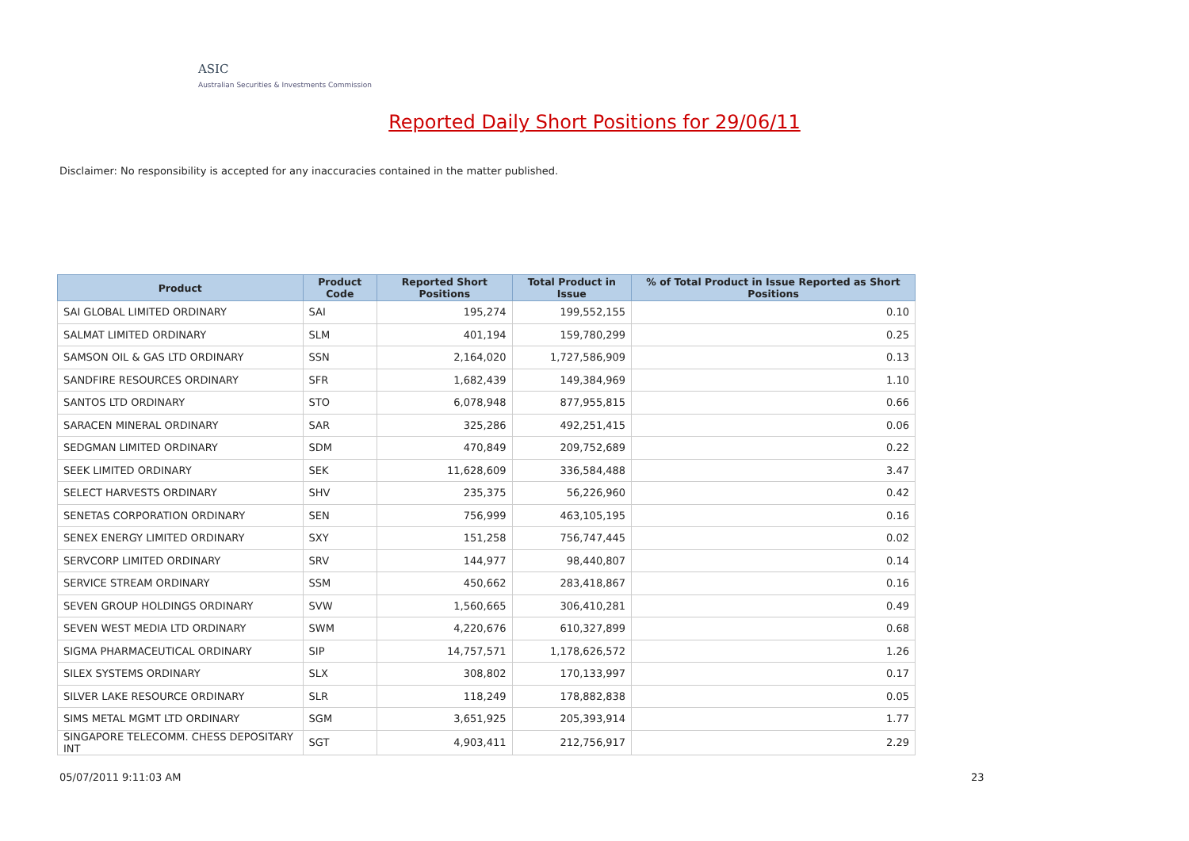ASIC
Australian Securities & Investments Commission
Reported Daily Short Positions for 29/06/11
Disclaimer: No responsibility is accepted for any inaccuracies contained in the matter published.
| Product | Product Code | Reported Short Positions | Total Product in Issue | % of Total Product in Issue Reported as Short Positions |
| --- | --- | --- | --- | --- |
| SAI GLOBAL LIMITED ORDINARY | SAI | 195,274 | 199,552,155 | 0.10 |
| SALMAT LIMITED ORDINARY | SLM | 401,194 | 159,780,299 | 0.25 |
| SAMSON OIL & GAS LTD ORDINARY | SSN | 2,164,020 | 1,727,586,909 | 0.13 |
| SANDFIRE RESOURCES ORDINARY | SFR | 1,682,439 | 149,384,969 | 1.10 |
| SANTOS LTD ORDINARY | STO | 6,078,948 | 877,955,815 | 0.66 |
| SARACEN MINERAL ORDINARY | SAR | 325,286 | 492,251,415 | 0.06 |
| SEDGMAN LIMITED ORDINARY | SDM | 470,849 | 209,752,689 | 0.22 |
| SEEK LIMITED ORDINARY | SEK | 11,628,609 | 336,584,488 | 3.47 |
| SELECT HARVESTS ORDINARY | SHV | 235,375 | 56,226,960 | 0.42 |
| SENETAS CORPORATION ORDINARY | SEN | 756,999 | 463,105,195 | 0.16 |
| SENEX ENERGY LIMITED ORDINARY | SXY | 151,258 | 756,747,445 | 0.02 |
| SERVCORP LIMITED ORDINARY | SRV | 144,977 | 98,440,807 | 0.14 |
| SERVICE STREAM ORDINARY | SSM | 450,662 | 283,418,867 | 0.16 |
| SEVEN GROUP HOLDINGS ORDINARY | SVW | 1,560,665 | 306,410,281 | 0.49 |
| SEVEN WEST MEDIA LTD ORDINARY | SWM | 4,220,676 | 610,327,899 | 0.68 |
| SIGMA PHARMACEUTICAL ORDINARY | SIP | 14,757,571 | 1,178,626,572 | 1.26 |
| SILEX SYSTEMS ORDINARY | SLX | 308,802 | 170,133,997 | 0.17 |
| SILVER LAKE RESOURCE ORDINARY | SLR | 118,249 | 178,882,838 | 0.05 |
| SIMS METAL MGMT LTD ORDINARY | SGM | 3,651,925 | 205,393,914 | 1.77 |
| SINGAPORE TELECOMM. CHESS DEPOSITARY INT | SGT | 4,903,411 | 212,756,917 | 2.29 |
05/07/2011 9:11:03 AM 23